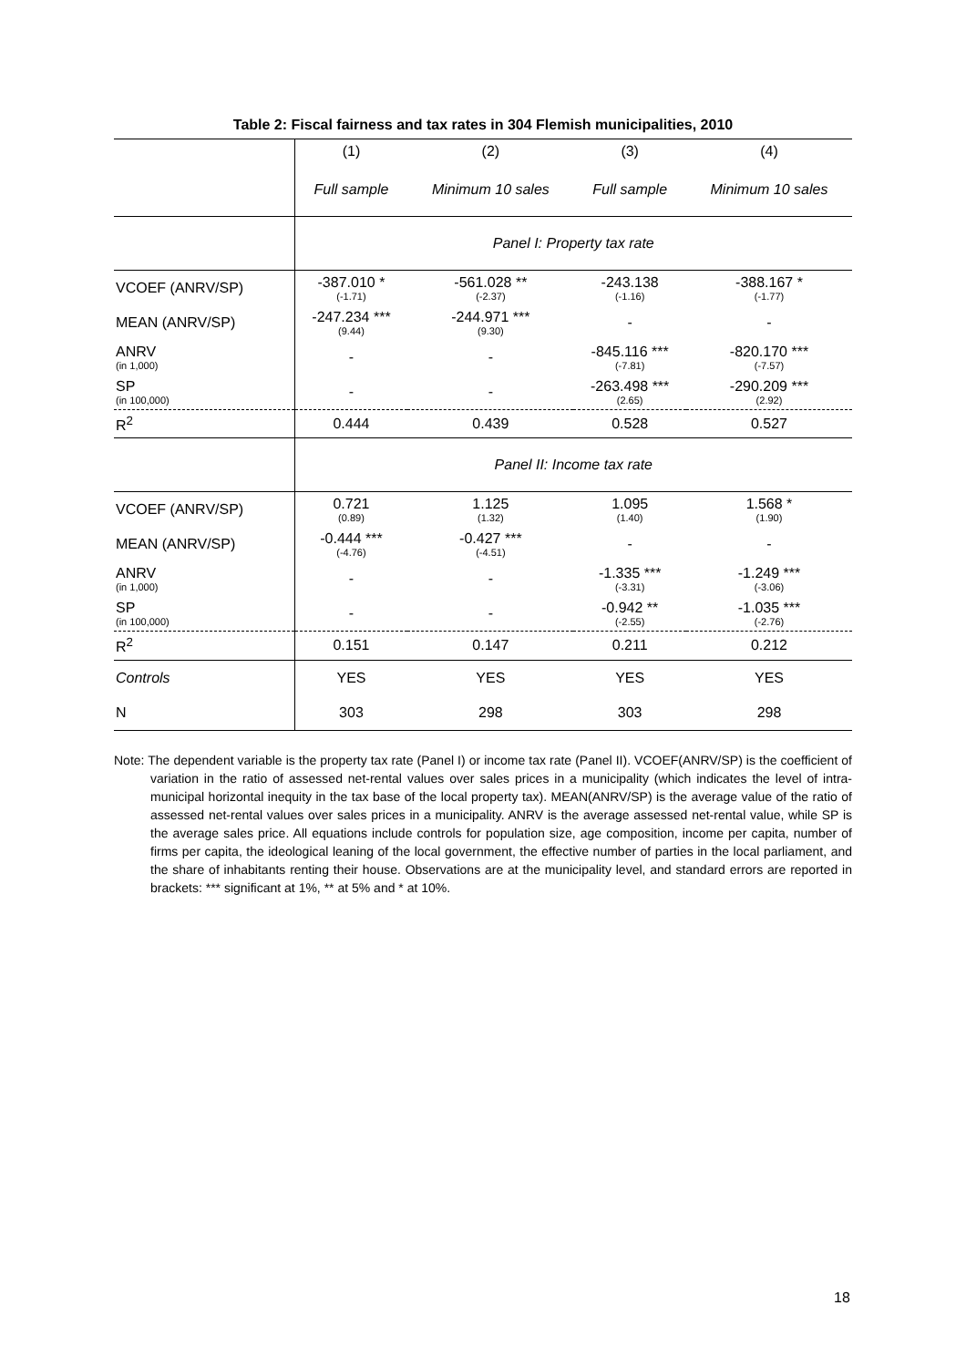Table 2: Fiscal fairness and tax rates in 304 Flemish municipalities, 2010
| | (1) | (2) | (3) | (4) |
| --- | --- | --- | --- | --- |
| | Full sample | Minimum 10 sales | Full sample | Minimum 10 sales |
| | Panel I: Property tax rate | | | |
| VCOEF (ANRV/SP) | -387.010 * (-1.71) | -561.028 ** (-2.37) | -243.138 (-1.16) | -388.167 * (-1.77) |
| MEAN (ANRV/SP) | -247.234 *** (9.44) | -244.971 *** (9.30) | - | - |
| ANRV (in 1,000) | - | - | -845.116 *** (-7.81) | -820.170 *** (-7.57) |
| SP (in 100,000) | - | - | -263.498 *** (2.65) | -290.209 *** (2.92) |
| R<sup>2</sup> | 0.444 | 0.439 | 0.528 | 0.527 |
| | Panel II: Income tax rate | | | |
| VCOEF (ANRV/SP) | 0.721 (0.89) | 1.125 (1.32) | 1.095 (1.40) | 1.568 * (1.90) |
| MEAN (ANRV/SP) | -0.444 *** (-4.76) | -0.427 *** (-4.51) | - | - |
| ANRV (in 1,000) | - | - | -1.335 *** (-3.31) | -1.249 *** (-3.06) |
| SP (in 100,000) | - | - | -0.942 ** (-2.55) | -1.035 *** (-2.76) |
| R<sup>2</sup> | 0.151 | 0.147 | 0.211 | 0.212 |
| Controls | YES | YES | YES | YES |
| N | 303 | 298 | 303 | 298 |
Note: The dependent variable is the property tax rate (Panel I) or income tax rate (Panel II). VCOEF(ANRV/SP) is the coefficient of variation in the ratio of assessed net-rental values over sales prices in a municipality (which indicates the level of intra-municipal horizontal inequity in the tax base of the local property tax). MEAN(ANRV/SP) is the average value of the ratio of assessed net-rental values over sales prices in a municipality. ANRV is the average assessed net-rental value, while SP is the average sales price. All equations include controls for population size, age composition, income per capita, number of firms per capita, the ideological leaning of the local government, the effective number of parties in the local parliament, and the share of inhabitants renting their house. Observations are at the municipality level, and standard errors are reported in brackets: *** significant at 1%, ** at 5% and * at 10%.
18